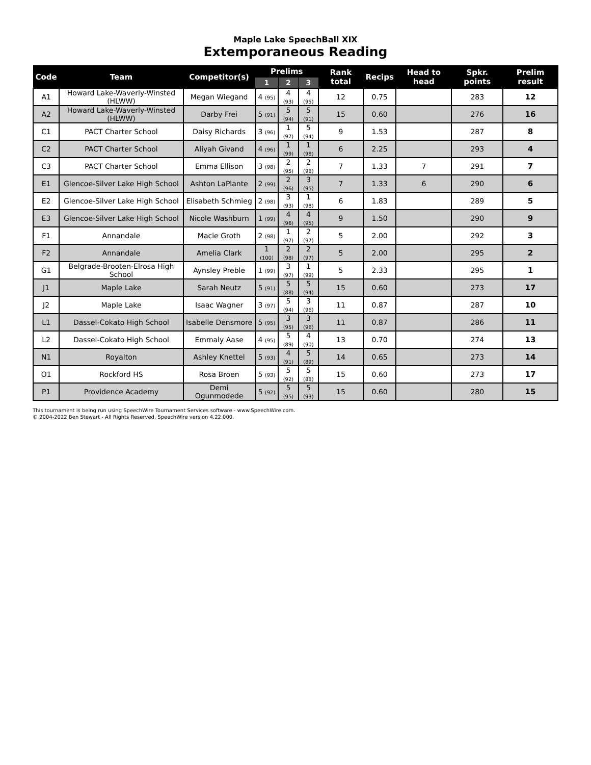Maple Lake SpeechBall XIX
Extemporaneous Reading
| Code | Team | Competitor(s) | Prelims | | | Rank total | Recips | Head to head | Spkr. points | Prelim result |
| --- | --- | --- | --- | --- | --- | --- | --- | --- | --- | --- |
| | | | 1 | 2 | 3 | | | | | |
| A1 | Howard Lake-Waverly-Winsted (HLWW) | Megan Wiegand | 4 (95) | 4 (93) | 4 (95) | 12 | 0.75 | | 283 | 12 |
| A2 | Howard Lake-Waverly-Winsted (HLWW) | Darby Frei | 5 (91) | 5 (94) | 5 (91) | 15 | 0.60 | | 276 | 16 |
| C1 | PACT Charter School | Daisy Richards | 3 (96) | 1 (97) | 5 (94) | 9 | 1.53 | | 287 | 8 |
| C2 | PACT Charter School | Aliyah Givand | 4 (96) | 1 (99) | 1 (98) | 6 | 2.25 | | 293 | 4 |
| C3 | PACT Charter School | Emma Ellison | 3 (98) | 2 (95) | 2 (98) | 7 | 1.33 | 7 | 291 | 7 |
| E1 | Glencoe-Silver Lake High School | Ashton LaPlante | 2 (99) | 2 (96) | 3 (95) | 7 | 1.33 | 6 | 290 | 6 |
| E2 | Glencoe-Silver Lake High School | Elisabeth Schmieg | 2 (98) | 3 (93) | 1 (98) | 6 | 1.83 | | 289 | 5 |
| E3 | Glencoe-Silver Lake High School | Nicole Washburn | 1 (99) | 4 (96) | 4 (95) | 9 | 1.50 | | 290 | 9 |
| F1 | Annandale | Macie Groth | 2 (98) | 1 (97) | 2 (97) | 5 | 2.00 | | 292 | 3 |
| F2 | Annandale | Amelia Clark | 1 (100) | 2 (98) | 2 (97) | 5 | 2.00 | | 295 | 2 |
| G1 | Belgrade-Brooten-Elrosa High School | Aynsley Preble | 1 (99) | 3 (97) | 1 (99) | 5 | 2.33 | | 295 | 1 |
| J1 | Maple Lake | Sarah Neutz | 5 (91) | 5 (88) | 5 (94) | 15 | 0.60 | | 273 | 17 |
| J2 | Maple Lake | Isaac Wagner | 3 (97) | 5 (94) | 3 (96) | 11 | 0.87 | | 287 | 10 |
| L1 | Dassel-Cokato High School | Isabelle Densmore | 5 (95) | 3 (95) | 3 (96) | 11 | 0.87 | | 286 | 11 |
| L2 | Dassel-Cokato High School | Emmaly Aase | 4 (95) | 5 (89) | 4 (90) | 13 | 0.70 | | 274 | 13 |
| N1 | Royalton | Ashley Knettel | 5 (93) | 4 (91) | 5 (89) | 14 | 0.65 | | 273 | 14 |
| O1 | Rockford HS | Rosa Broen | 5 (93) | 5 (92) | 5 (88) | 15 | 0.60 | | 273 | 17 |
| P1 | Providence Academy | Demi Ogunmodede | 5 (92) | 5 (95) | 5 (93) | 15 | 0.60 | | 280 | 15 |
This tournament is being run using SpeechWire Tournament Services software - www.SpeechWire.com.
© 2004-2022 Ben Stewart - All Rights Reserved. SpeechWire version 4.22.000.